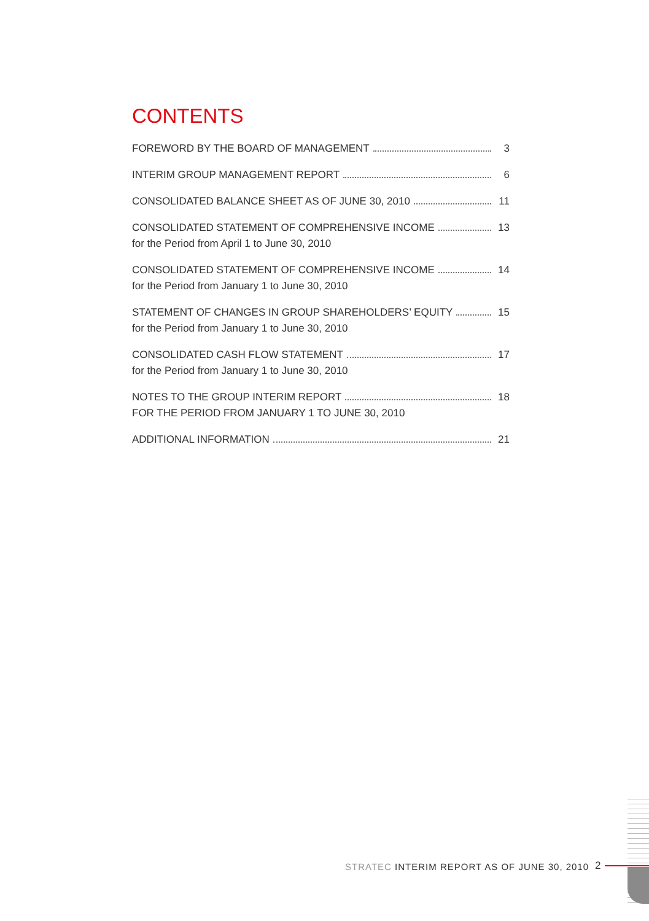CONTENTS
FOREWORD BY THE BOARD OF MANAGEMENT 3
INTERIM GROUP MANAGEMENT REPORT 6
CONSOLIDATED BALANCE SHEET AS OF JUNE 30, 2010 11
CONSOLIDATED STATEMENT OF COMPREHENSIVE INCOME 13
for the Period from April 1 to June 30, 2010
CONSOLIDATED STATEMENT OF COMPREHENSIVE INCOME 14
for the Period from January 1 to June 30, 2010
STATEMENT OF CHANGES IN GROUP SHAREHOLDERS’ EQUITY 15
for the Period from January 1 to June 30, 2010
CONSOLIDATED CASH FLOW STATEMENT 17
for the Period from January 1 to June 30, 2010
NOTES TO THE GROUP INTERIM REPORT 18
FOR THE PERIOD FROM JANUARY 1 TO JUNE 30, 2010
ADDITIONAL INFORMATION 21
STRATEC INTERIM REPORT AS OF JUNE 30, 2010
2